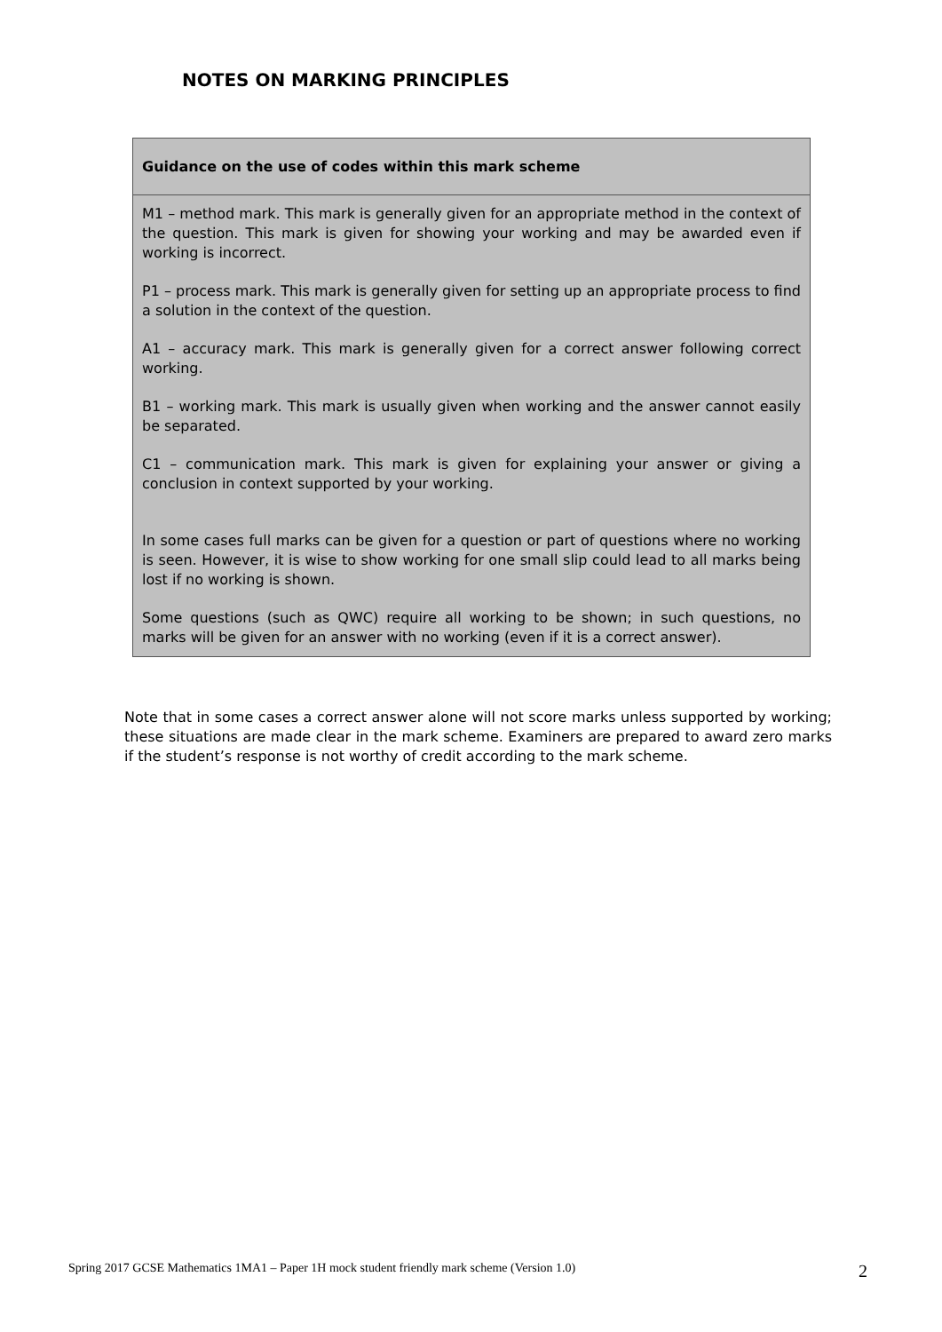NOTES ON MARKING PRINCIPLES
| Guidance on the use of codes within this mark scheme |
| --- |
| M1 – method mark. This mark is generally given for an appropriate method in the context of the question. This mark is given for showing your working and may be awarded even if working is incorrect. P1 – process mark. This mark is generally given for setting up an appropriate process to find a solution in the context of the question. A1 – accuracy mark. This mark is generally given for a correct answer following correct working. B1 – working mark. This mark is usually given when working and the answer cannot easily be separated. C1 – communication mark. This mark is given for explaining your answer or giving a conclusion in context supported by your working. In some cases full marks can be given for a question or part of questions where no working is seen. However, it is wise to show working for one small slip could lead to all marks being lost if no working is shown. Some questions (such as QWC) require all working to be shown; in such questions, no marks will be given for an answer with no working (even if it is a correct answer). |
Note that in some cases a correct answer alone will not score marks unless supported by working; these situations are made clear in the mark scheme. Examiners are prepared to award zero marks if the student’s response is not worthy of credit according to the mark scheme.
Spring 2017 GCSE Mathematics 1MA1 – Paper 1H mock student friendly mark scheme (Version 1.0) 2